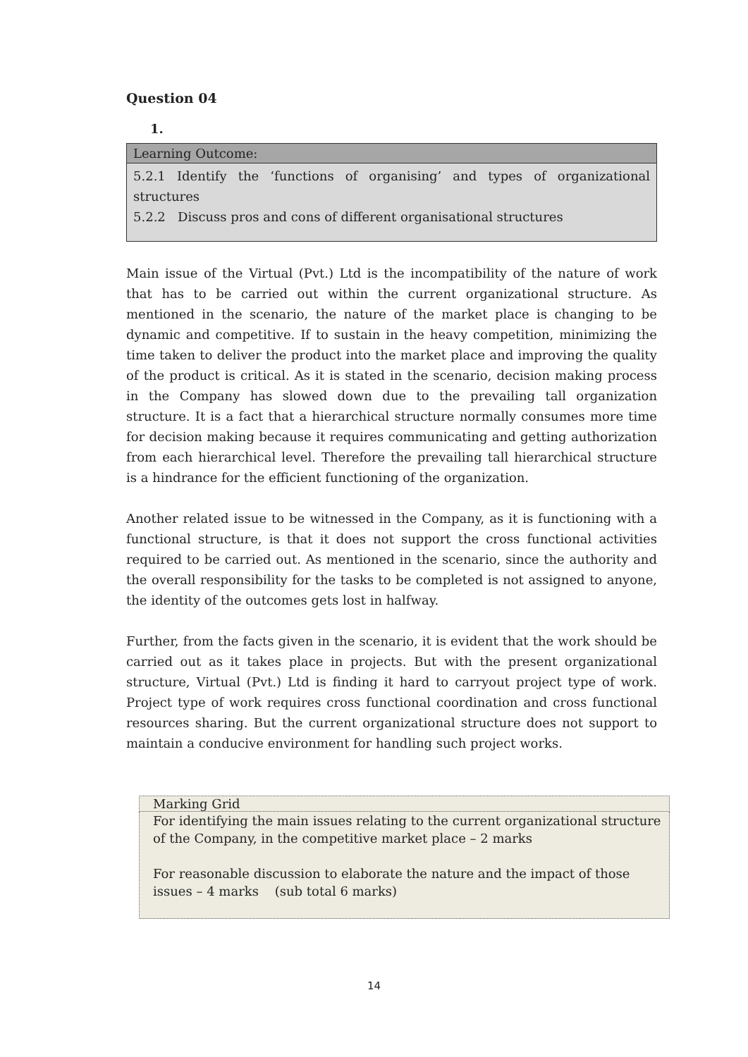Question 04
1.
| Learning Outcome: |
| --- |
| 5.2.1 Identify the ‘functions of organising’ and types of organizational structures 5.2.2 Discuss pros and cons of different organisational structures |
Main issue of the Virtual (Pvt.) Ltd is the incompatibility of the nature of work that has to be carried out within the current organizational structure. As mentioned in the scenario, the nature of the market place is changing to be dynamic and competitive. If to sustain in the heavy competition, minimizing the time taken to deliver the product into the market place and improving the quality of the product is critical. As it is stated in the scenario, decision making process in the Company has slowed down due to the prevailing tall organization structure. It is a fact that a hierarchical structure normally consumes more time for decision making because it requires communicating and getting authorization from each hierarchical level. Therefore the prevailing tall hierarchical structure is a hindrance for the efficient functioning of the organization.
Another related issue to be witnessed in the Company, as it is functioning with a functional structure, is that it does not support the cross functional activities required to be carried out. As mentioned in the scenario, since the authority and the overall responsibility for the tasks to be completed is not assigned to anyone, the identity of the outcomes gets lost in halfway.
Further, from the facts given in the scenario, it is evident that the work should be carried out as it takes place in projects. But with the present organizational structure, Virtual (Pvt.) Ltd is finding it hard to carryout project type of work. Project type of work requires cross functional coordination and cross functional resources sharing. But the current organizational structure does not support to maintain a conducive environment for handling such project works.
| Marking Grid |
| --- |
| For identifying the main issues relating to the current organizational structure of the Company, in the competitive market place – 2 marks For reasonable discussion to elaborate the nature and the impact of those issues – 4 marks (sub total 6 marks) |
14